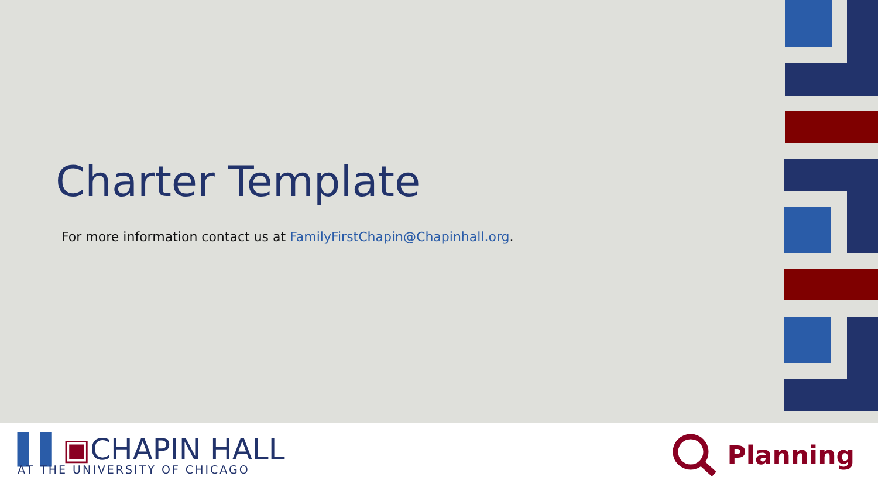Charter Template
For more information contact us at FamilyFirstChapin@Chapinhall.org.
▌▌▣CHAPIN HALL
AT THE UNIVERSITY OF CHICAGO
Planning